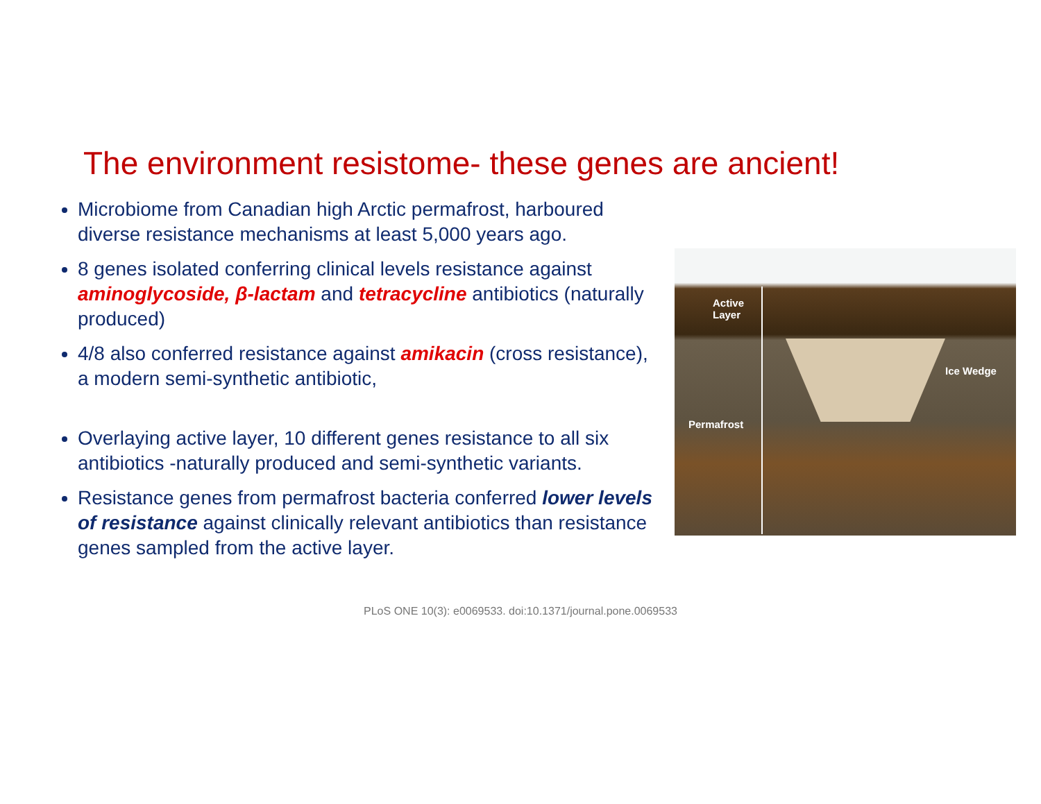The environment resistome- these genes are ancient!
Microbiome from Canadian high Arctic permafrost, harboured diverse resistance mechanisms at least 5,000 years ago.
8 genes isolated conferring clinical levels resistance against aminoglycoside, β-lactam and tetracycline antibiotics (naturally produced)
4/8 also conferred resistance against amikacin (cross resistance), a modern semi-synthetic antibiotic,
Overlaying active layer, 10 different genes resistance to all six antibiotics -naturally produced and semi-synthetic variants.
Resistance genes from permafrost bacteria conferred lower levels of resistance against clinically relevant antibiotics than resistance genes sampled from the active layer.
Active
Layer
Ice Wedge
Permafrost
PLoS ONE 10(3): e0069533. doi:10.1371/journal.pone.0069533